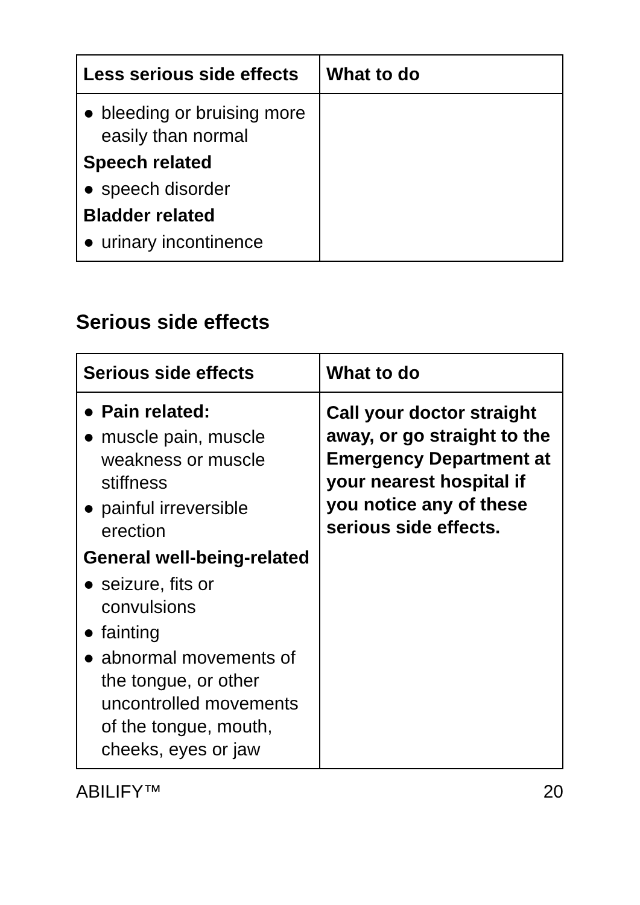| Less serious side effects | What to do |
| --- | --- |
| ● bleeding or bruising more easily than normal Speech related ● speech disorder Bladder related ● urinary incontinence | |
Serious side effects
| Serious side effects | What to do |
| --- | --- |
| ● Pain related: ● muscle pain, muscle weakness or muscle stiffness ● painful irreversible erection General well-being-related ● seizure, fits or convulsions ● fainting ● abnormal movements of the tongue, or other uncontrolled movements of the tongue, mouth, cheeks, eyes or jaw | Call your doctor straight away, or go straight to the Emergency Department at your nearest hospital if you notice any of these serious side effects. |
ABILIFY™ 20